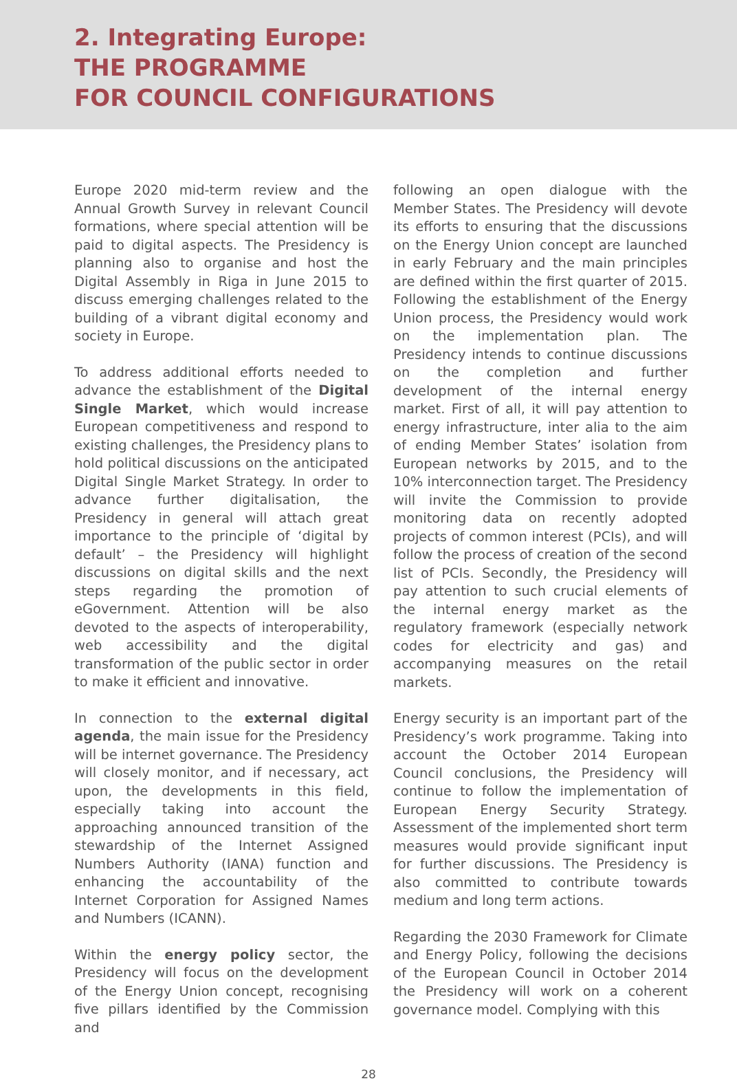2. Integrating Europe:
THE PROGRAMME
FOR COUNCIL CONFIGURATIONS
Europe 2020 mid-term review and the Annual Growth Survey in relevant Council formations, where special attention will be paid to digital aspects. The Presidency is planning also to organise and host the Digital Assembly in Riga in June 2015 to discuss emerging challenges related to the building of a vibrant digital economy and society in Europe.
To address additional efforts needed to advance the establishment of the Digital Single Market, which would increase Euro­pean competitiveness and respond to existing challenges, the Presidency plans to hold political discussions on the anticipated Digital Single Market Strategy. In order to advance further digitalisation, the Presidency in general will attach great importance to the principle of ‘digital by default’ – the Presidency will highlight discussions on digital skills and the next steps regarding the promotion of eGovernment. Attention will be also devoted to the aspects of interoperability, web accessibility and the digital transformation of the public sector in order to make it efficient and innovative.
In connection to the external digital agenda, the main issue for the Presidency will be internet governance. The Presidency will closely monitor, and if necessary, act upon, the developments in this field, especially taking into account the approaching announced transition of the stewardship of the Internet Assigned Numbers Authority (IANA) function and enhancing the accountability of the Internet Corporation for Assigned Names and Numbers (ICANN).
Within the energy policy sector, the Presidency will focus on the development of the Energy Union concept, recognising five pillars identified by the Commission and
following an open dialogue with the Member States. The Presidency will devote its efforts to ensuring that the discussions on the Energy Union concept are launched in early February and the main principles are defined within the first quarter of 2015. Following the establishment of the Energy Union process, the Presidency would work on the implementation plan. The Presidency intends to continue discussions on the completion and further development of the internal energy market. First of all, it will pay attention to energy infrastructure, inter alia to the aim of ending Member States’ isolation from European networks by 2015, and to the 10% interconnection target. The Presidency will invite the Commission to provide monitoring data on recently adopted projects of common interest (PCIs), and will follow the process of creation of the second list of PCIs. Secondly, the Presidency will pay attention to such crucial elements of the internal energy market as the regulatory framework (especially network codes for electricity and gas) and accompanying measures on the retail markets.
Energy security is an important part of the Presidency’s work programme. Taking into account the October 2014 European Council conclusions, the Presidency will continue to follow the implementation of European Energy Security Strategy. Assessment of the implemented short term measures would provide significant input for further discus­sions. The Presidency is also committed to contribute towards medium and long term actions.
Regarding the 2030 Framework for Climate and Energy Policy, following the decisions of the European Council in October 2014 the Presidency will work on a coherent governance model. Complying with this
28